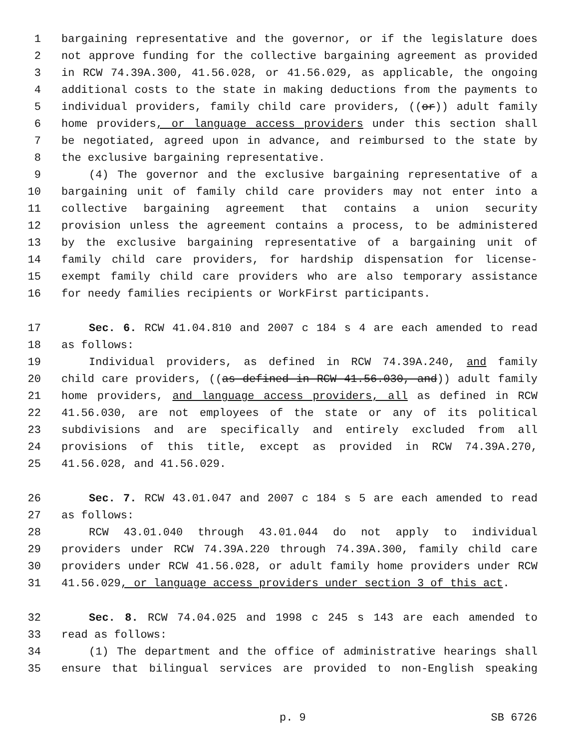1 bargaining representative and the governor, or if the legislature does
2 not approve funding for the collective bargaining agreement as provided
3 in RCW 74.39A.300, 41.56.028, or 41.56.029, as applicable, the ongoing
4 additional costs to the state in making deductions from the payments to
5 individual providers, family child care providers, ((or)) adult family
6 home providers, or language access providers under this section shall
7 be negotiated, agreed upon in advance, and reimbursed to the state by
8 the exclusive bargaining representative.
9 (4) The governor and the exclusive bargaining representative of a
10 bargaining unit of family child care providers may not enter into a
11 collective bargaining agreement that contains a union security
12 provision unless the agreement contains a process, to be administered
13 by the exclusive bargaining representative of a bargaining unit of
14 family child care providers, for hardship dispensation for license-
15 exempt family child care providers who are also temporary assistance
16 for needy families recipients or WorkFirst participants.
17 Sec. 6. RCW 41.04.810 and 2007 c 184 s 4 are each amended to read
18 as follows:
19 Individual providers, as defined in RCW 74.39A.240, and family
20 child care providers, ((as defined in RCW 41.56.030, and)) adult family
21 home providers, and language access providers, all as defined in RCW
22 41.56.030, are not employees of the state or any of its political
23 subdivisions and are specifically and entirely excluded from all
24 provisions of this title, except as provided in RCW 74.39A.270,
25 41.56.028, and 41.56.029.
26 Sec. 7. RCW 43.01.047 and 2007 c 184 s 5 are each amended to read
27 as follows:
28 RCW 43.01.040 through 43.01.044 do not apply to individual
29 providers under RCW 74.39A.220 through 74.39A.300, family child care
30 providers under RCW 41.56.028, or adult family home providers under RCW
31 41.56.029, or language access providers under section 3 of this act.
32 Sec. 8. RCW 74.04.025 and 1998 c 245 s 143 are each amended to
33 read as follows:
34 (1) The department and the office of administrative hearings shall
35 ensure that bilingual services are provided to non-English speaking
p. 9 SB 6726